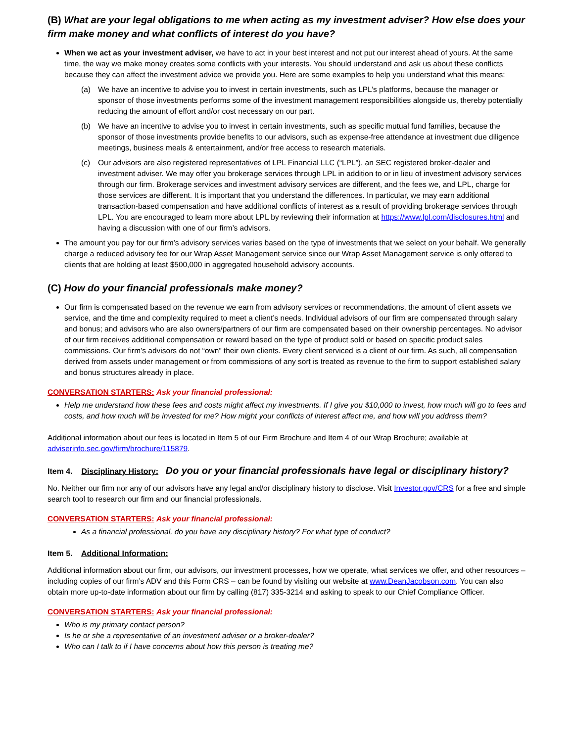(B) What are your legal obligations to me when acting as my investment adviser? How else does your firm make money and what conflicts of interest do you have?
When we act as your investment adviser, we have to act in your best interest and not put our interest ahead of yours. At the same time, the way we make money creates some conflicts with your interests. You should understand and ask us about these conflicts because they can affect the investment advice we provide you. Here are some examples to help you understand what this means:
(a) We have an incentive to advise you to invest in certain investments, such as LPL’s platforms, because the manager or sponsor of those investments performs some of the investment management responsibilities alongside us, thereby potentially reducing the amount of effort and/or cost necessary on our part.
(b) We have an incentive to advise you to invest in certain investments, such as specific mutual fund families, because the sponsor of those investments provide benefits to our advisors, such as expense-free attendance at investment due diligence meetings, business meals & entertainment, and/or free access to research materials.
(c) Our advisors are also registered representatives of LPL Financial LLC (“LPL”), an SEC registered broker-dealer and investment adviser. We may offer you brokerage services through LPL in addition to or in lieu of investment advisory services through our firm. Brokerage services and investment advisory services are different, and the fees we, and LPL, charge for those services are different. It is important that you understand the differences. In particular, we may earn additional transaction-based compensation and have additional conflicts of interest as a result of providing brokerage services through LPL. You are encouraged to learn more about LPL by reviewing their information at https://www.lpl.com/disclosures.html and having a discussion with one of our firm’s advisors.
The amount you pay for our firm’s advisory services varies based on the type of investments that we select on your behalf. We generally charge a reduced advisory fee for our Wrap Asset Management service since our Wrap Asset Management service is only offered to clients that are holding at least $500,000 in aggregated household advisory accounts.
(C) How do your financial professionals make money?
Our firm is compensated based on the revenue we earn from advisory services or recommendations, the amount of client assets we service, and the time and complexity required to meet a client’s needs. Individual advisors of our firm are compensated through salary and bonus; and advisors who are also owners/partners of our firm are compensated based on their ownership percentages. No advisor of our firm receives additional compensation or reward based on the type of product sold or based on specific product sales commissions. Our firm’s advisors do not “own” their own clients. Every client serviced is a client of our firm. As such, all compensation derived from assets under management or from commissions of any sort is treated as revenue to the firm to support established salary and bonus structures already in place.
CONVERSATION STARTERS: Ask your financial professional:
Help me understand how these fees and costs might affect my investments. If I give you $10,000 to invest, how much will go to fees and costs, and how much will be invested for me? How might your conflicts of interest affect me, and how will you address them?
Additional information about our fees is located in Item 5 of our Firm Brochure and Item 4 of our Wrap Brochure; available at adviserinfo.sec.gov/firm/brochure/115879.
Item 4. Disciplinary History: Do you or your financial professionals have legal or disciplinary history?
No. Neither our firm nor any of our advisors have any legal and/or disciplinary history to disclose. Visit Investor.gov/CRS for a free and simple search tool to research our firm and our financial professionals.
CONVERSATION STARTERS: Ask your financial professional:
As a financial professional, do you have any disciplinary history? For what type of conduct?
Item 5. Additional Information:
Additional information about our firm, our advisors, our investment processes, how we operate, what services we offer, and other resources – including copies of our firm’s ADV and this Form CRS – can be found by visiting our website at www.DeanJacobson.com. You can also obtain more up-to-date information about our firm by calling (817) 335-3214 and asking to speak to our Chief Compliance Officer.
CONVERSATION STARTERS: Ask your financial professional:
Who is my primary contact person?
Is he or she a representative of an investment adviser or a broker-dealer?
Who can I talk to if I have concerns about how this person is treating me?